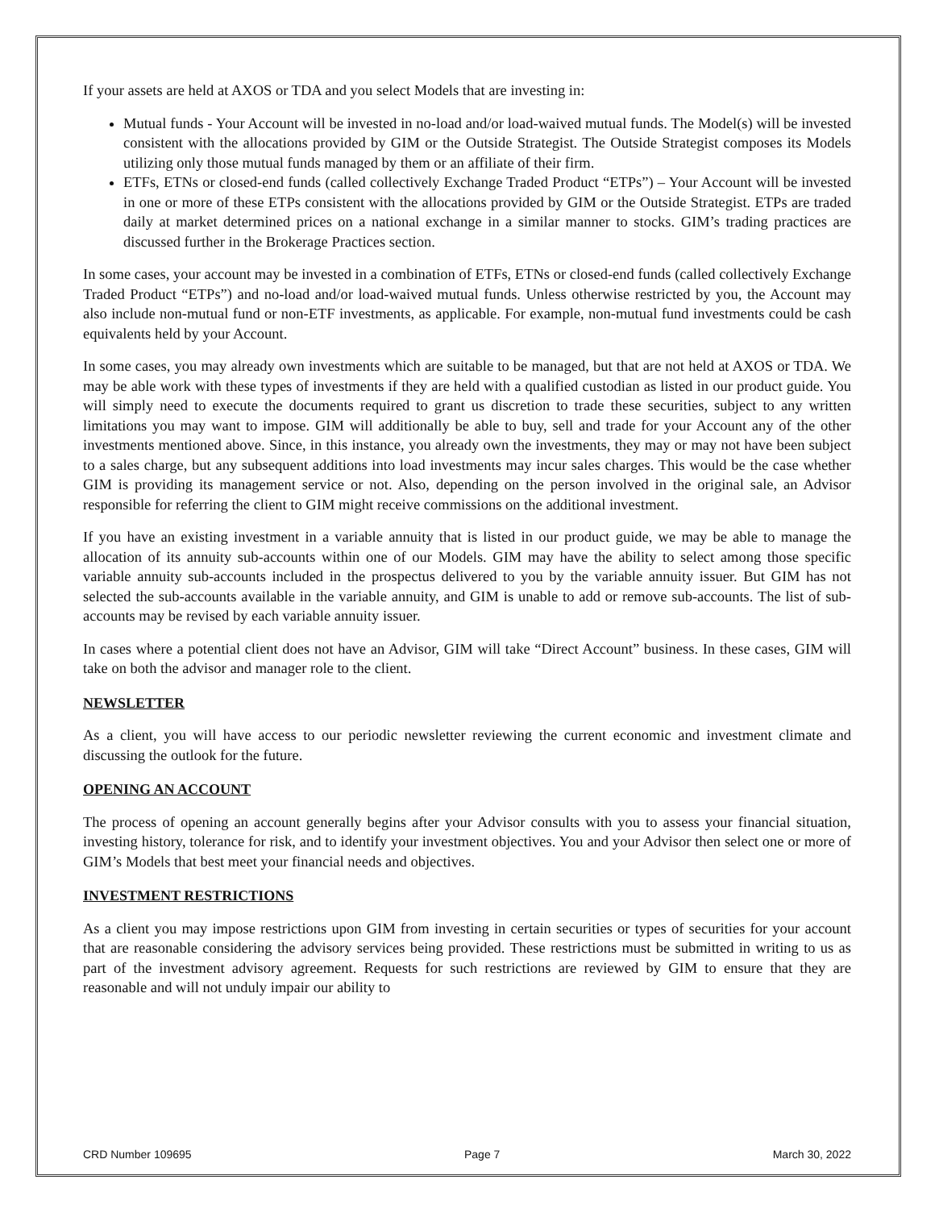If your assets are held at AXOS or TDA and you select Models that are investing in:
Mutual funds - Your Account will be invested in no-load and/or load-waived mutual funds. The Model(s) will be invested consistent with the allocations provided by GIM or the Outside Strategist. The Outside Strategist composes its Models utilizing only those mutual funds managed by them or an affiliate of their firm.
ETFs, ETNs or closed-end funds (called collectively Exchange Traded Product “ETPs”) – Your Account will be invested in one or more of these ETPs consistent with the allocations provided by GIM or the Outside Strategist. ETPs are traded daily at market determined prices on a national exchange in a similar manner to stocks. GIM’s trading practices are discussed further in the Brokerage Practices section.
In some cases, your account may be invested in a combination of ETFs, ETNs or closed-end funds (called collectively Exchange Traded Product “ETPs”) and no-load and/or load-waived mutual funds. Unless otherwise restricted by you, the Account may also include non-mutual fund or non-ETF investments, as applicable. For example, non-mutual fund investments could be cash equivalents held by your Account.
In some cases, you may already own investments which are suitable to be managed, but that are not held at AXOS or TDA. We may be able work with these types of investments if they are held with a qualified custodian as listed in our product guide. You will simply need to execute the documents required to grant us discretion to trade these securities, subject to any written limitations you may want to impose. GIM will additionally be able to buy, sell and trade for your Account any of the other investments mentioned above. Since, in this instance, you already own the investments, they may or may not have been subject to a sales charge, but any subsequent additions into load investments may incur sales charges. This would be the case whether GIM is providing its management service or not. Also, depending on the person involved in the original sale, an Advisor responsible for referring the client to GIM might receive commissions on the additional investment.
If you have an existing investment in a variable annuity that is listed in our product guide, we may be able to manage the allocation of its annuity sub-accounts within one of our Models. GIM may have the ability to select among those specific variable annuity sub-accounts included in the prospectus delivered to you by the variable annuity issuer. But GIM has not selected the sub-accounts available in the variable annuity, and GIM is unable to add or remove sub-accounts. The list of sub-accounts may be revised by each variable annuity issuer.
In cases where a potential client does not have an Advisor, GIM will take “Direct Account” business. In these cases, GIM will take on both the advisor and manager role to the client.
NEWSLETTER
As a client, you will have access to our periodic newsletter reviewing the current economic and investment climate and discussing the outlook for the future.
OPENING AN ACCOUNT
The process of opening an account generally begins after your Advisor consults with you to assess your financial situation, investing history, tolerance for risk, and to identify your investment objectives. You and your Advisor then select one or more of GIM’s Models that best meet your financial needs and objectives.
INVESTMENT RESTRICTIONS
As a client you may impose restrictions upon GIM from investing in certain securities or types of securities for your account that are reasonable considering the advisory services being provided. These restrictions must be submitted in writing to us as part of the investment advisory agreement. Requests for such restrictions are reviewed by GIM to ensure that they are reasonable and will not unduly impair our ability to
CRD Number 109695 Page 7 March 30, 2022